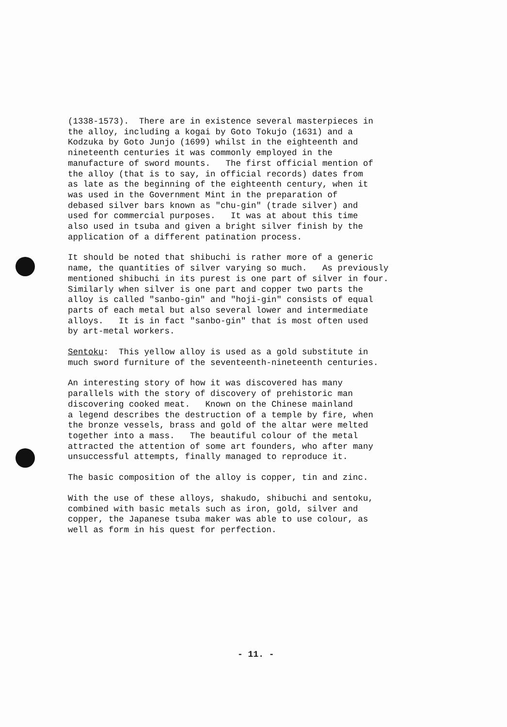(1338-1573). There are in existence several masterpieces in the alloy, including a kogai by Goto Tokujo (1631) and a Kodzuka by Goto Junjo (1699) whilst in the eighteenth and nineteenth centuries it was commonly employed in the manufacture of sword mounts. The first official mention of the alloy (that is to say, in official records) dates from as late as the beginning of the eighteenth century, when it was used in the Government Mint in the preparation of debased silver bars known as "chu-gin" (trade silver) and used for commercial purposes. It was at about this time also used in tsuba and given a bright silver finish by the application of a different patination process.
It should be noted that shibuchi is rather more of a generic name, the quantities of silver varying so much. As previously mentioned shibuchi in its purest is one part of silver in four. Similarly when silver is one part and copper two parts the alloy is called "sanbo-gin" and "hoji-gin" consists of equal parts of each metal but also several lower and intermediate alloys. It is in fact "sanbo-gin" that is most often used by art-metal workers.
Sentoku: This yellow alloy is used as a gold substitute in much sword furniture of the seventeenth-nineteenth centuries.
An interesting story of how it was discovered has many parallels with the story of discovery of prehistoric man discovering cooked meat. Known on the Chinese mainland a legend describes the destruction of a temple by fire, when the bronze vessels, brass and gold of the altar were melted together into a mass. The beautiful colour of the metal attracted the attention of some art founders, who after many unsuccessful attempts, finally managed to reproduce it.
The basic composition of the alloy is copper, tin and zinc.
With the use of these alloys, shakudo, shibuchi and sentoku, combined with basic metals such as iron, gold, silver and copper, the Japanese tsuba maker was able to use colour, as well as form in his quest for perfection.
- 11. -